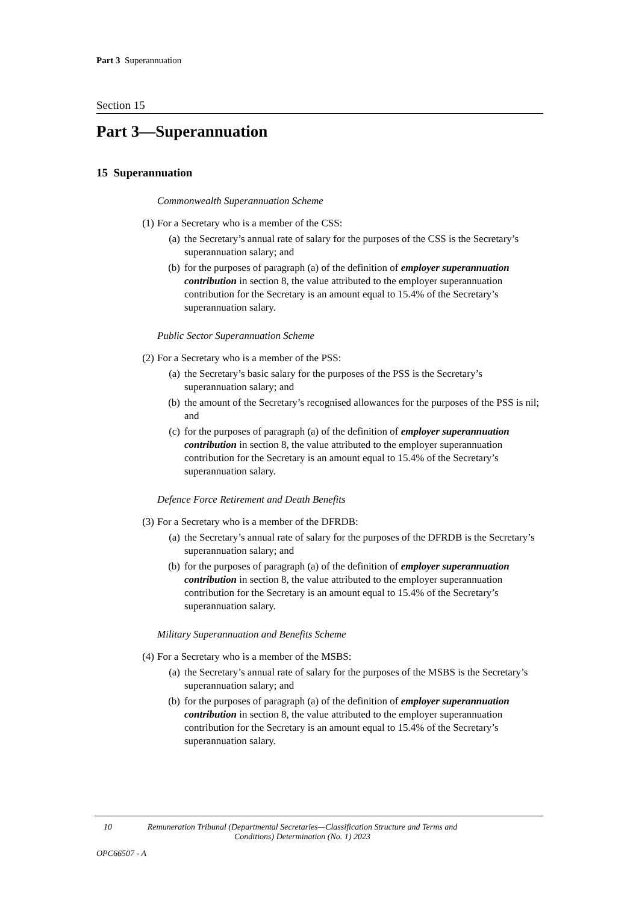Part 3 Superannuation
Section 15
Part 3—Superannuation
15 Superannuation
Commonwealth Superannuation Scheme
(1) For a Secretary who is a member of the CSS:
(a) the Secretary’s annual rate of salary for the purposes of the CSS is the Secretary’s superannuation salary; and
(b) for the purposes of paragraph (a) of the definition of employer superannuation contribution in section 8, the value attributed to the employer superannuation contribution for the Secretary is an amount equal to 15.4% of the Secretary’s superannuation salary.
Public Sector Superannuation Scheme
(2) For a Secretary who is a member of the PSS:
(a) the Secretary’s basic salary for the purposes of the PSS is the Secretary’s superannuation salary; and
(b) the amount of the Secretary’s recognised allowances for the purposes of the PSS is nil; and
(c) for the purposes of paragraph (a) of the definition of employer superannuation contribution in section 8, the value attributed to the employer superannuation contribution for the Secretary is an amount equal to 15.4% of the Secretary’s superannuation salary.
Defence Force Retirement and Death Benefits
(3) For a Secretary who is a member of the DFRDB:
(a) the Secretary’s annual rate of salary for the purposes of the DFRDB is the Secretary’s superannuation salary; and
(b) for the purposes of paragraph (a) of the definition of employer superannuation contribution in section 8, the value attributed to the employer superannuation contribution for the Secretary is an amount equal to 15.4% of the Secretary’s superannuation salary.
Military Superannuation and Benefits Scheme
(4) For a Secretary who is a member of the MSBS:
(a) the Secretary’s annual rate of salary for the purposes of the MSBS is the Secretary’s superannuation salary; and
(b) for the purposes of paragraph (a) of the definition of employer superannuation contribution in section 8, the value attributed to the employer superannuation contribution for the Secretary is an amount equal to 15.4% of the Secretary’s superannuation salary.
10 Remuneration Tribunal (Departmental Secretaries—Classification Structure and Terms and Conditions) Determination (No. 1) 2023
OPC66507 - A